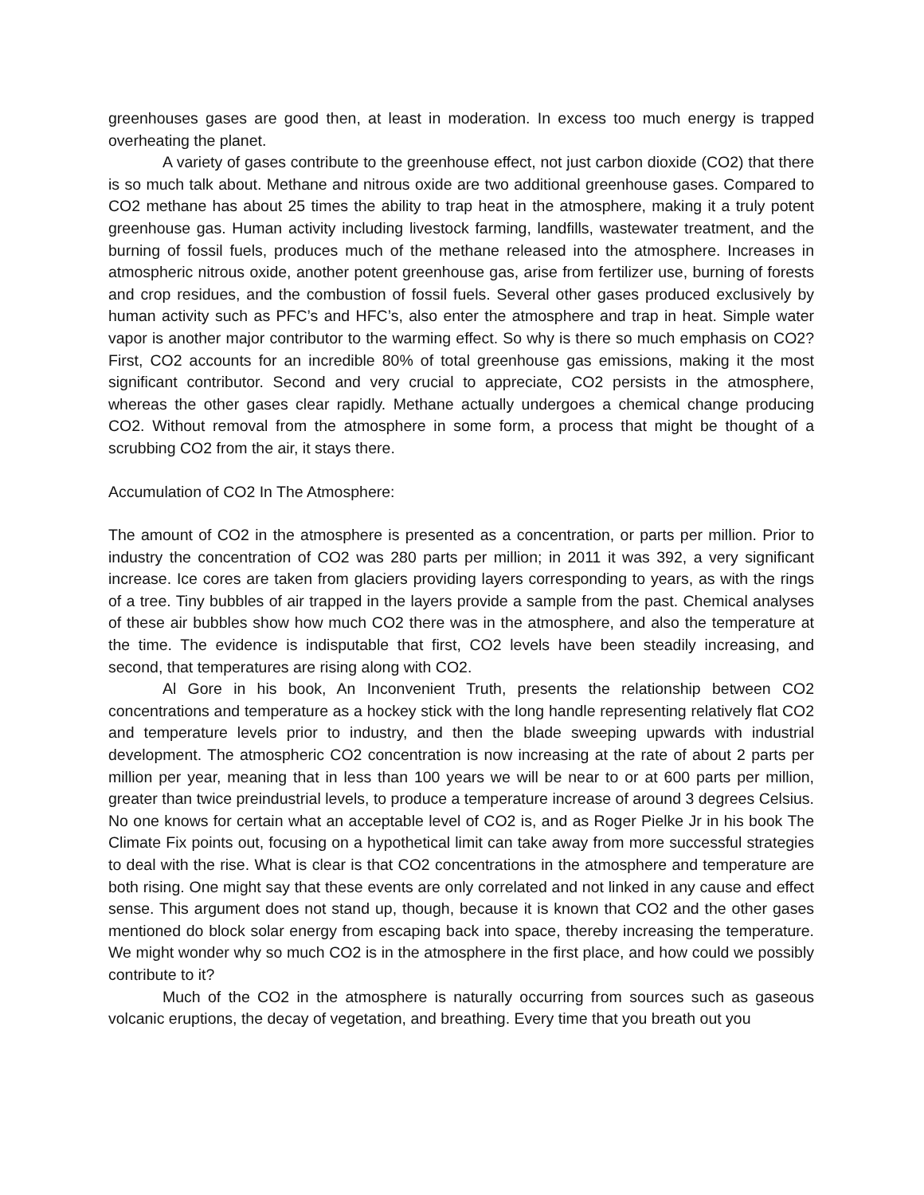greenhouses gases are good then, at least in moderation. In excess too much energy is trapped overheating the planet.
A variety of gases contribute to the greenhouse effect, not just carbon dioxide (CO2) that there is so much talk about. Methane and nitrous oxide are two additional greenhouse gases. Compared to CO2 methane has about 25 times the ability to trap heat in the atmosphere, making it a truly potent greenhouse gas. Human activity including livestock farming, landfills, wastewater treatment, and the burning of fossil fuels, produces much of the methane released into the atmosphere. Increases in atmospheric nitrous oxide, another potent greenhouse gas, arise from fertilizer use, burning of forests and crop residues, and the combustion of fossil fuels. Several other gases produced exclusively by human activity such as PFC’s and HFC’s, also enter the atmosphere and trap in heat. Simple water vapor is another major contributor to the warming effect. So why is there so much emphasis on CO2? First, CO2 accounts for an incredible 80% of total greenhouse gas emissions, making it the most significant contributor. Second and very crucial to appreciate, CO2 persists in the atmosphere, whereas the other gases clear rapidly. Methane actually undergoes a chemical change producing CO2. Without removal from the atmosphere in some form, a process that might be thought of a scrubbing CO2 from the air, it stays there.
Accumulation of CO2 In The Atmosphere:
The amount of CO2 in the atmosphere is presented as a concentration, or parts per million. Prior to industry the concentration of CO2 was 280 parts per million; in 2011 it was 392, a very significant increase. Ice cores are taken from glaciers providing layers corresponding to years, as with the rings of a tree. Tiny bubbles of air trapped in the layers provide a sample from the past. Chemical analyses of these air bubbles show how much CO2 there was in the atmosphere, and also the temperature at the time. The evidence is indisputable that first, CO2 levels have been steadily increasing, and second, that temperatures are rising along with CO2.
Al Gore in his book, An Inconvenient Truth, presents the relationship between CO2 concentrations and temperature as a hockey stick with the long handle representing relatively flat CO2 and temperature levels prior to industry, and then the blade sweeping upwards with industrial development. The atmospheric CO2 concentration is now increasing at the rate of about 2 parts per million per year, meaning that in less than 100 years we will be near to or at 600 parts per million, greater than twice preindustrial levels, to produce a temperature increase of around 3 degrees Celsius. No one knows for certain what an acceptable level of CO2 is, and as Roger Pielke Jr in his book The Climate Fix points out, focusing on a hypothetical limit can take away from more successful strategies to deal with the rise. What is clear is that CO2 concentrations in the atmosphere and temperature are both rising. One might say that these events are only correlated and not linked in any cause and effect sense. This argument does not stand up, though, because it is known that CO2 and the other gases mentioned do block solar energy from escaping back into space, thereby increasing the temperature. We might wonder why so much CO2 is in the atmosphere in the first place, and how could we possibly contribute to it?
Much of the CO2 in the atmosphere is naturally occurring from sources such as gaseous volcanic eruptions, the decay of vegetation, and breathing. Every time that you breath out you